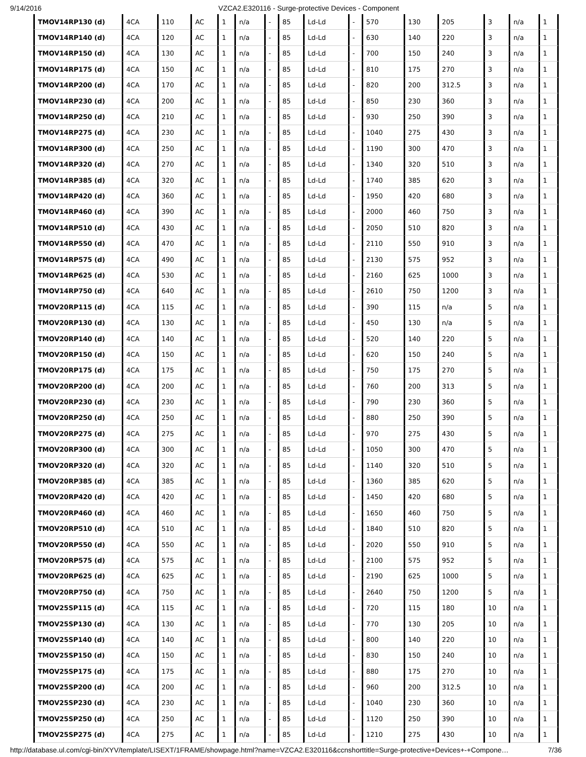9/14/2016 VZCA2.E320116 - Surge-protective Devices - Component
| TMOV14RP130 (d) | 4CA | 110 | AC | 1 | n/a | - | 85 | Ld-Ld | - | 570 | 130 | 205 | 3 | n/a | 1 |
| TMOV14RP140 (d) | 4CA | 120 | AC | 1 | n/a | - | 85 | Ld-Ld | - | 630 | 140 | 220 | 3 | n/a | 1 |
| TMOV14RP150 (d) | 4CA | 130 | AC | 1 | n/a | - | 85 | Ld-Ld | - | 700 | 150 | 240 | 3 | n/a | 1 |
| TMOV14RP175 (d) | 4CA | 150 | AC | 1 | n/a | - | 85 | Ld-Ld | - | 810 | 175 | 270 | 3 | n/a | 1 |
| TMOV14RP200 (d) | 4CA | 170 | AC | 1 | n/a | - | 85 | Ld-Ld | - | 820 | 200 | 312.5 | 3 | n/a | 1 |
| TMOV14RP230 (d) | 4CA | 200 | AC | 1 | n/a | - | 85 | Ld-Ld | - | 850 | 230 | 360 | 3 | n/a | 1 |
| TMOV14RP250 (d) | 4CA | 210 | AC | 1 | n/a | - | 85 | Ld-Ld | - | 930 | 250 | 390 | 3 | n/a | 1 |
| TMOV14RP275 (d) | 4CA | 230 | AC | 1 | n/a | - | 85 | Ld-Ld | - | 1040 | 275 | 430 | 3 | n/a | 1 |
| TMOV14RP300 (d) | 4CA | 250 | AC | 1 | n/a | - | 85 | Ld-Ld | - | 1190 | 300 | 470 | 3 | n/a | 1 |
| TMOV14RP320 (d) | 4CA | 270 | AC | 1 | n/a | - | 85 | Ld-Ld | - | 1340 | 320 | 510 | 3 | n/a | 1 |
| TMOV14RP385 (d) | 4CA | 320 | AC | 1 | n/a | - | 85 | Ld-Ld | - | 1740 | 385 | 620 | 3 | n/a | 1 |
| TMOV14RP420 (d) | 4CA | 360 | AC | 1 | n/a | - | 85 | Ld-Ld | - | 1950 | 420 | 680 | 3 | n/a | 1 |
| TMOV14RP460 (d) | 4CA | 390 | AC | 1 | n/a | - | 85 | Ld-Ld | - | 2000 | 460 | 750 | 3 | n/a | 1 |
| TMOV14RP510 (d) | 4CA | 430 | AC | 1 | n/a | - | 85 | Ld-Ld | - | 2050 | 510 | 820 | 3 | n/a | 1 |
| TMOV14RP550 (d) | 4CA | 470 | AC | 1 | n/a | - | 85 | Ld-Ld | - | 2110 | 550 | 910 | 3 | n/a | 1 |
| TMOV14RP575 (d) | 4CA | 490 | AC | 1 | n/a | - | 85 | Ld-Ld | - | 2130 | 575 | 952 | 3 | n/a | 1 |
| TMOV14RP625 (d) | 4CA | 530 | AC | 1 | n/a | - | 85 | Ld-Ld | - | 2160 | 625 | 1000 | 3 | n/a | 1 |
| TMOV14RP750 (d) | 4CA | 640 | AC | 1 | n/a | - | 85 | Ld-Ld | - | 2610 | 750 | 1200 | 3 | n/a | 1 |
| TMOV20RP115 (d) | 4CA | 115 | AC | 1 | n/a | - | 85 | Ld-Ld | - | 390 | 115 | n/a | 5 | n/a | 1 |
| TMOV20RP130 (d) | 4CA | 130 | AC | 1 | n/a | - | 85 | Ld-Ld | - | 450 | 130 | n/a | 5 | n/a | 1 |
| TMOV20RP140 (d) | 4CA | 140 | AC | 1 | n/a | - | 85 | Ld-Ld | - | 520 | 140 | 220 | 5 | n/a | 1 |
| TMOV20RP150 (d) | 4CA | 150 | AC | 1 | n/a | - | 85 | Ld-Ld | - | 620 | 150 | 240 | 5 | n/a | 1 |
| TMOV20RP175 (d) | 4CA | 175 | AC | 1 | n/a | - | 85 | Ld-Ld | - | 750 | 175 | 270 | 5 | n/a | 1 |
| TMOV20RP200 (d) | 4CA | 200 | AC | 1 | n/a | - | 85 | Ld-Ld | - | 760 | 200 | 313 | 5 | n/a | 1 |
| TMOV20RP230 (d) | 4CA | 230 | AC | 1 | n/a | - | 85 | Ld-Ld | - | 790 | 230 | 360 | 5 | n/a | 1 |
| TMOV20RP250 (d) | 4CA | 250 | AC | 1 | n/a | - | 85 | Ld-Ld | - | 880 | 250 | 390 | 5 | n/a | 1 |
| TMOV20RP275 (d) | 4CA | 275 | AC | 1 | n/a | - | 85 | Ld-Ld | - | 970 | 275 | 430 | 5 | n/a | 1 |
| TMOV20RP300 (d) | 4CA | 300 | AC | 1 | n/a | - | 85 | Ld-Ld | - | 1050 | 300 | 470 | 5 | n/a | 1 |
| TMOV20RP320 (d) | 4CA | 320 | AC | 1 | n/a | - | 85 | Ld-Ld | - | 1140 | 320 | 510 | 5 | n/a | 1 |
| TMOV20RP385 (d) | 4CA | 385 | AC | 1 | n/a | - | 85 | Ld-Ld | - | 1360 | 385 | 620 | 5 | n/a | 1 |
| TMOV20RP420 (d) | 4CA | 420 | AC | 1 | n/a | - | 85 | Ld-Ld | - | 1450 | 420 | 680 | 5 | n/a | 1 |
| TMOV20RP460 (d) | 4CA | 460 | AC | 1 | n/a | - | 85 | Ld-Ld | - | 1650 | 460 | 750 | 5 | n/a | 1 |
| TMOV20RP510 (d) | 4CA | 510 | AC | 1 | n/a | - | 85 | Ld-Ld | - | 1840 | 510 | 820 | 5 | n/a | 1 |
| TMOV20RP550 (d) | 4CA | 550 | AC | 1 | n/a | - | 85 | Ld-Ld | - | 2020 | 550 | 910 | 5 | n/a | 1 |
| TMOV20RP575 (d) | 4CA | 575 | AC | 1 | n/a | - | 85 | Ld-Ld | - | 2100 | 575 | 952 | 5 | n/a | 1 |
| TMOV20RP625 (d) | 4CA | 625 | AC | 1 | n/a | - | 85 | Ld-Ld | - | 2190 | 625 | 1000 | 5 | n/a | 1 |
| TMOV20RP750 (d) | 4CA | 750 | AC | 1 | n/a | - | 85 | Ld-Ld | - | 2640 | 750 | 1200 | 5 | n/a | 1 |
| TMOV25SP115 (d) | 4CA | 115 | AC | 1 | n/a | - | 85 | Ld-Ld | - | 720 | 115 | 180 | 10 | n/a | 1 |
| TMOV25SP130 (d) | 4CA | 130 | AC | 1 | n/a | - | 85 | Ld-Ld | - | 770 | 130 | 205 | 10 | n/a | 1 |
| TMOV25SP140 (d) | 4CA | 140 | AC | 1 | n/a | - | 85 | Ld-Ld | - | 800 | 140 | 220 | 10 | n/a | 1 |
| TMOV25SP150 (d) | 4CA | 150 | AC | 1 | n/a | - | 85 | Ld-Ld | - | 830 | 150 | 240 | 10 | n/a | 1 |
| TMOV25SP175 (d) | 4CA | 175 | AC | 1 | n/a | - | 85 | Ld-Ld | - | 880 | 175 | 270 | 10 | n/a | 1 |
| TMOV25SP200 (d) | 4CA | 200 | AC | 1 | n/a | - | 85 | Ld-Ld | - | 960 | 200 | 312.5 | 10 | n/a | 1 |
| TMOV25SP230 (d) | 4CA | 230 | AC | 1 | n/a | - | 85 | Ld-Ld | - | 1040 | 230 | 360 | 10 | n/a | 1 |
| TMOV25SP250 (d) | 4CA | 250 | AC | 1 | n/a | - | 85 | Ld-Ld | - | 1120 | 250 | 390 | 10 | n/a | 1 |
| TMOV25SP275 (d) | 4CA | 275 | AC | 1 | n/a | - | 85 | Ld-Ld | - | 1210 | 275 | 430 | 10 | n/a | 1 |
http://database.ul.com/cgi-bin/XYV/template/LISEXT/1FRAME/showpage.html?name=VZCA2.E320116&ccnshorttitle=Surge-protective+Devices+-+Compone… 7/36